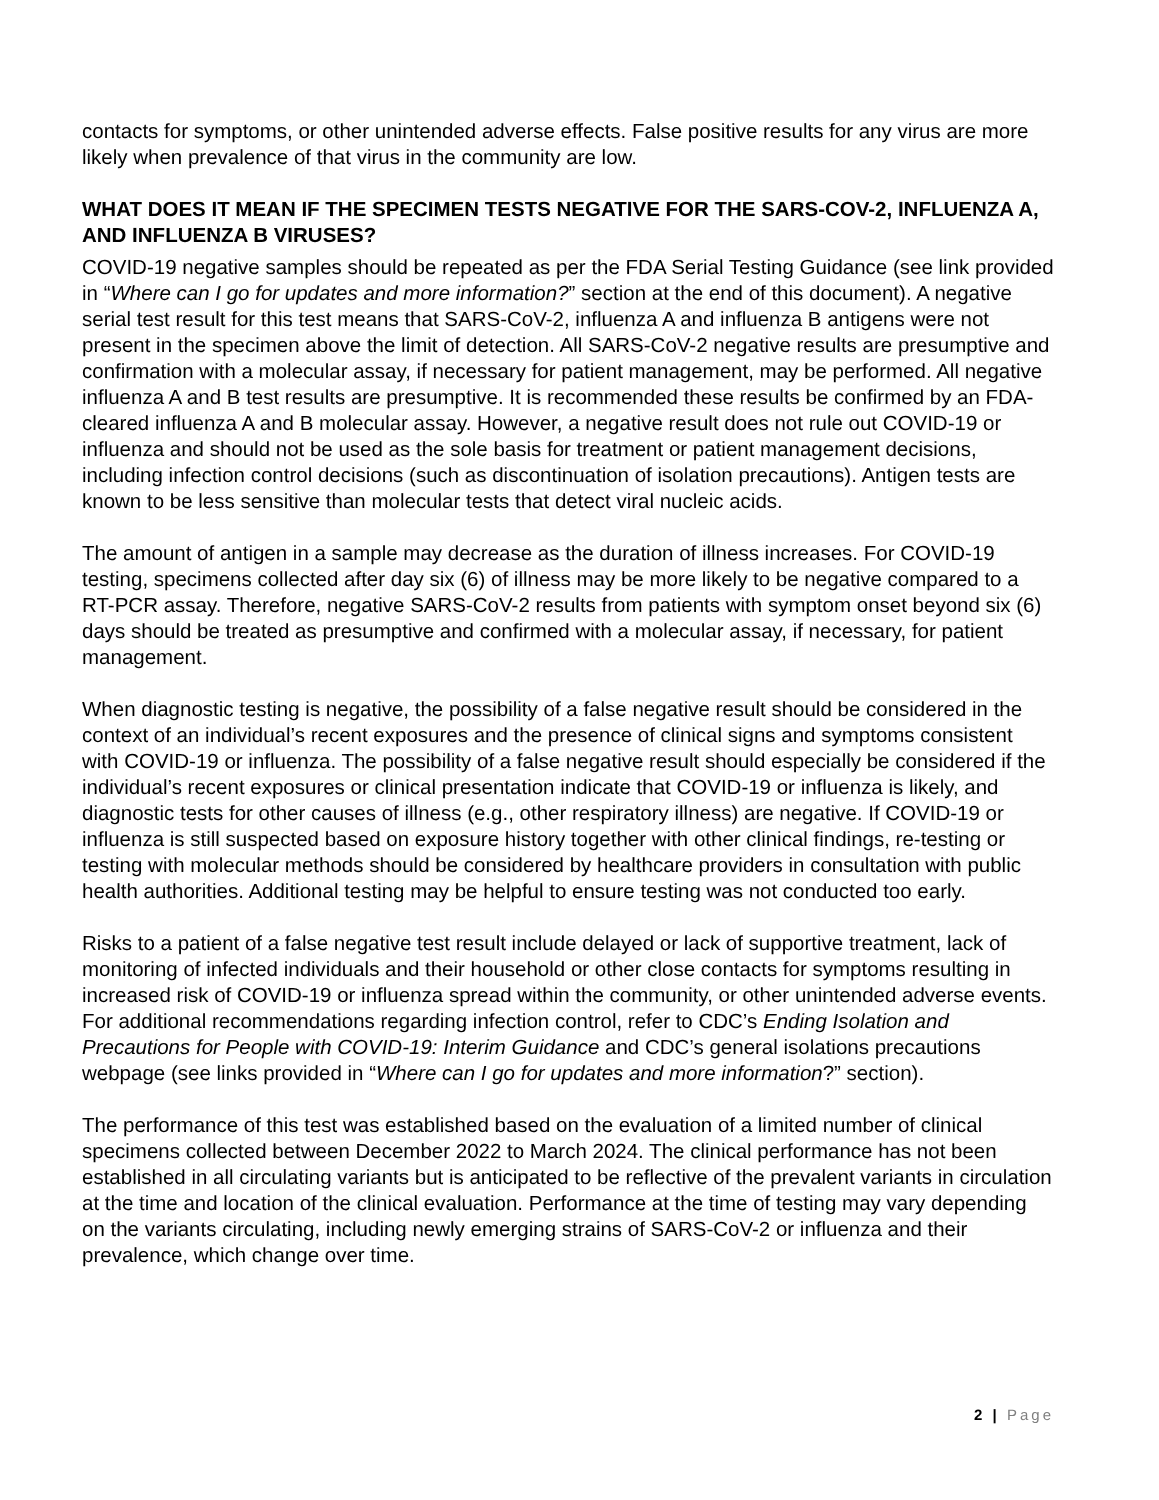contacts for symptoms, or other unintended adverse effects. False positive results for any virus are more likely when prevalence of that virus in the community are low.
WHAT DOES IT MEAN IF THE SPECIMEN TESTS NEGATIVE FOR THE SARS-COV-2, INFLUENZA A, AND INFLUENZA B VIRUSES?
COVID-19 negative samples should be repeated as per the FDA Serial Testing Guidance (see link provided in “Where can I go for updates and more information?” section at the end of this document). A negative serial test result for this test means that SARS-CoV-2, influenza A and influenza B antigens were not present in the specimen above the limit of detection. All SARS-CoV-2 negative results are presumptive and confirmation with a molecular assay, if necessary for patient management, may be performed. All negative influenza A and B test results are presumptive. It is recommended these results be confirmed by an FDA-cleared influenza A and B molecular assay. However, a negative result does not rule out COVID-19 or influenza and should not be used as the sole basis for treatment or patient management decisions, including infection control decisions (such as discontinuation of isolation precautions). Antigen tests are known to be less sensitive than molecular tests that detect viral nucleic acids.
The amount of antigen in a sample may decrease as the duration of illness increases. For COVID-19 testing, specimens collected after day six (6) of illness may be more likely to be negative compared to a RT-PCR assay. Therefore, negative SARS-CoV-2 results from patients with symptom onset beyond six (6) days should be treated as presumptive and confirmed with a molecular assay, if necessary, for patient management.
When diagnostic testing is negative, the possibility of a false negative result should be considered in the context of an individual’s recent exposures and the presence of clinical signs and symptoms consistent with COVID-19 or influenza. The possibility of a false negative result should especially be considered if the individual’s recent exposures or clinical presentation indicate that COVID-19 or influenza is likely, and diagnostic tests for other causes of illness (e.g., other respiratory illness) are negative. If COVID-19 or influenza is still suspected based on exposure history together with other clinical findings, re-testing or testing with molecular methods should be considered by healthcare providers in consultation with public health authorities. Additional testing may be helpful to ensure testing was not conducted too early.
Risks to a patient of a false negative test result include delayed or lack of supportive treatment, lack of monitoring of infected individuals and their household or other close contacts for symptoms resulting in increased risk of COVID-19 or influenza spread within the community, or other unintended adverse events. For additional recommendations regarding infection control, refer to CDC’s Ending Isolation and Precautions for People with COVID-19: Interim Guidance and CDC’s general isolations precautions webpage (see links provided in “Where can I go for updates and more information?” section).
The performance of this test was established based on the evaluation of a limited number of clinical specimens collected between December 2022 to March 2024. The clinical performance has not been established in all circulating variants but is anticipated to be reflective of the prevalent variants in circulation at the time and location of the clinical evaluation. Performance at the time of testing may vary depending on the variants circulating, including newly emerging strains of SARS-CoV-2 or influenza and their prevalence, which change over time.
2 | Page